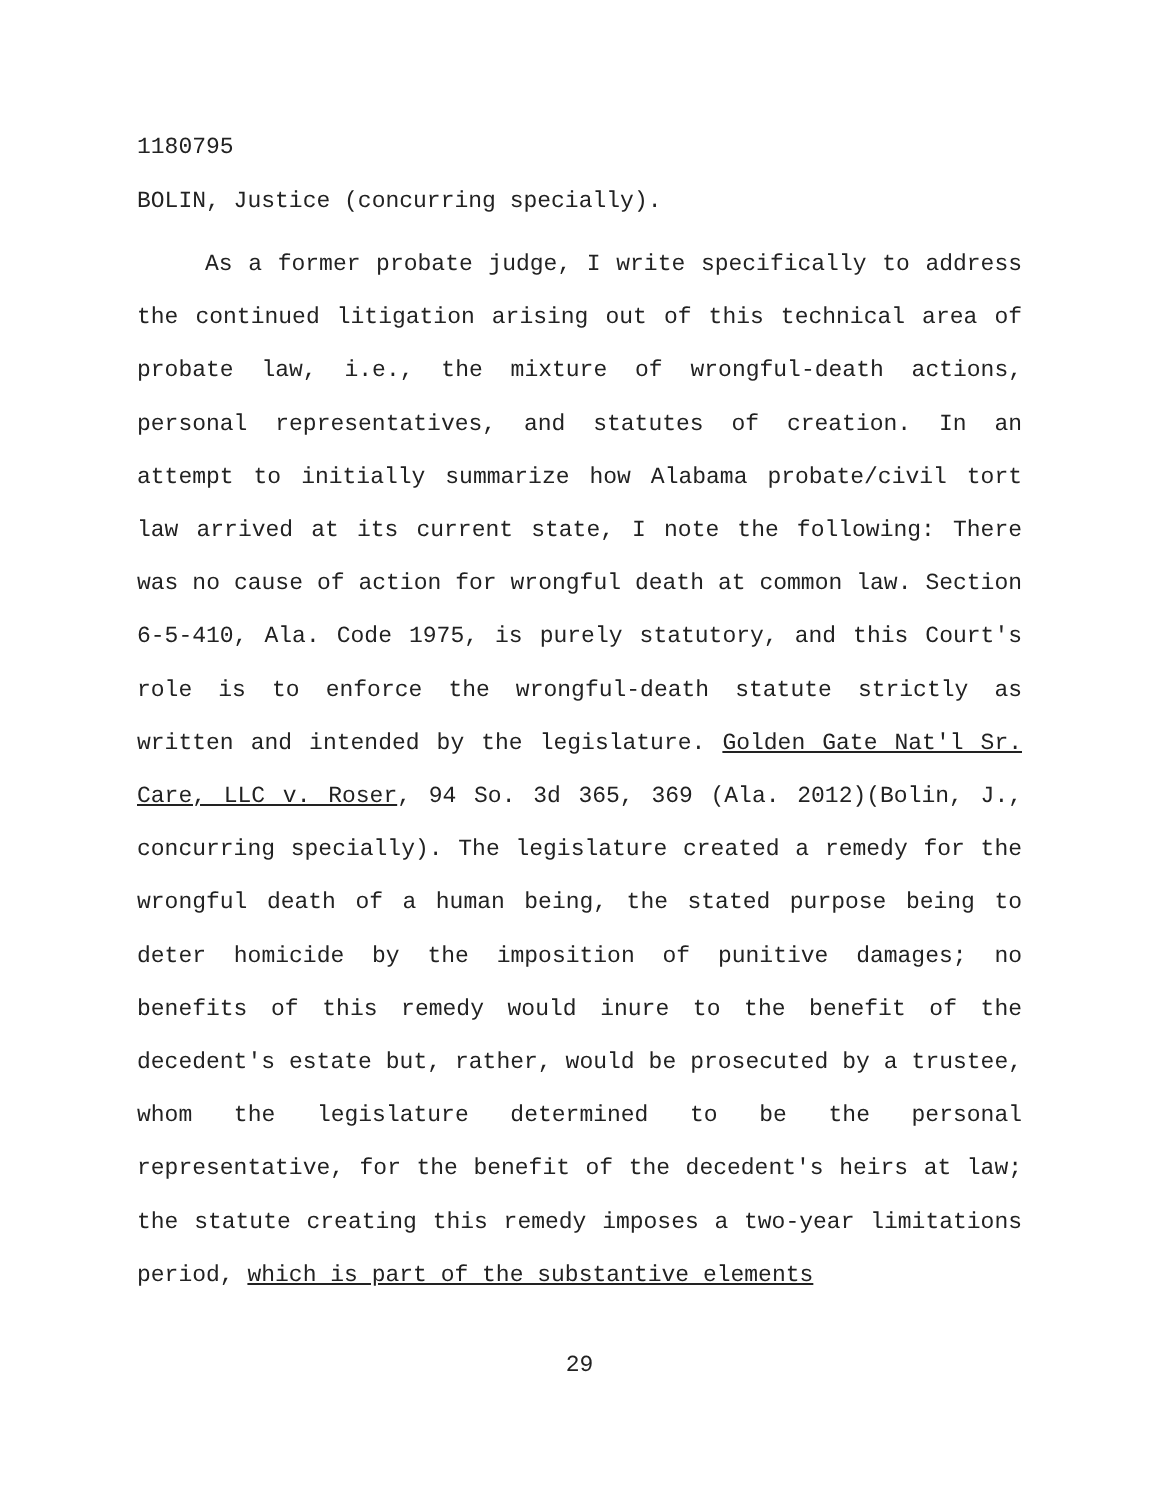1180795
BOLIN, Justice (concurring specially).
As a former probate judge, I write specifically to address the continued litigation arising out of this technical area of probate law, i.e., the mixture of wrongful-death actions, personal representatives, and statutes of creation. In an attempt to initially summarize how Alabama probate/civil tort law arrived at its current state, I note the following: There was no cause of action for wrongful death at common law. Section 6-5-410, Ala. Code 1975, is purely statutory, and this Court's role is to enforce the wrongful-death statute strictly as written and intended by the legislature. Golden Gate Nat'l Sr. Care, LLC v. Roser, 94 So. 3d 365, 369 (Ala. 2012)(Bolin, J., concurring specially). The legislature created a remedy for the wrongful death of a human being, the stated purpose being to deter homicide by the imposition of punitive damages; no benefits of this remedy would inure to the benefit of the decedent's estate but, rather, would be prosecuted by a trustee, whom the legislature determined to be the personal representative, for the benefit of the decedent's heirs at law; the statute creating this remedy imposes a two-year limitations period, which is part of the substantive elements
29